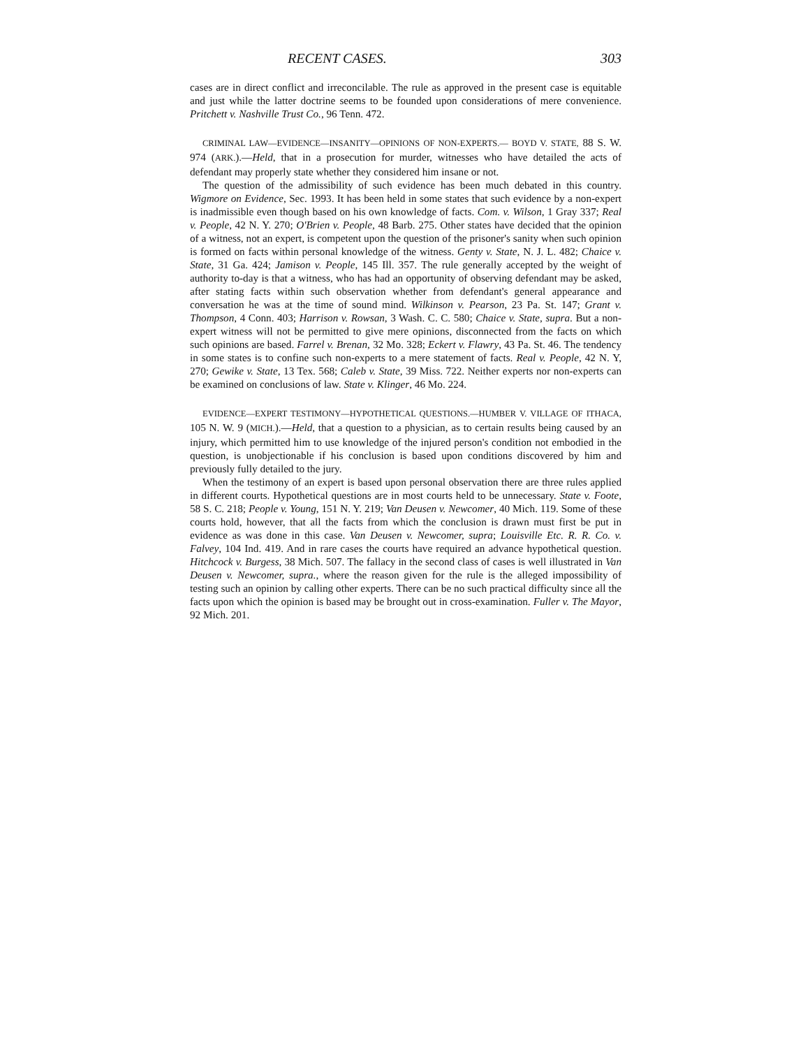RECENT CASES. 303
cases are in direct conflict and irreconcilable. The rule as approved in the present case is equitable and just while the latter doctrine seems to be founded upon considerations of mere convenience. Pritchett v. Nashville Trust Co., 96 Tenn. 472.
CRIMINAL LAW—EVIDENCE—INSANITY—OPINIONS OF NON-EXPERTS.— BOYD V. STATE, 88 S. W. 974 (ARK.).—Held, that in a prosecution for murder, witnesses who have detailed the acts of defendant may properly state whether they considered him insane or not.
The question of the admissibility of such evidence has been much debated in this country. Wigmore on Evidence, Sec. 1993. It has been held in some states that such evidence by a non-expert is inadmissible even though based on his own knowledge of facts. Com. v. Wilson, 1 Gray 337; Real v. People, 42 N. Y. 270; O'Brien v. People, 48 Barb. 275. Other states have decided that the opinion of a witness, not an expert, is competent upon the question of the prisoner's sanity when such opinion is formed on facts within personal knowledge of the witness. Genty v. State, N. J. L. 482; Chaice v. State, 31 Ga. 424; Jamison v. People, 145 Ill. 357. The rule generally accepted by the weight of authority to-day is that a witness, who has had an opportunity of observing defendant may be asked, after stating facts within such observation whether from defendant's general appearance and conversation he was at the time of sound mind. Wilkinson v. Pearson, 23 Pa. St. 147; Grant v. Thompson, 4 Conn. 403; Harrison v. Rowsan, 3 Wash. C. C. 580; Chaice v. State, supra. But a non-expert witness will not be permitted to give mere opinions, disconnected from the facts on which such opinions are based. Farrel v. Brenan, 32 Mo. 328; Eckert v. Flawry, 43 Pa. St. 46. The tendency in some states is to confine such non-experts to a mere statement of facts. Real v. People, 42 N. Y, 270; Gewike v. State, 13 Tex. 568; Caleb v. State, 39 Miss. 722. Neither experts nor non-experts can be examined on conclusions of law. State v. Klinger, 46 Mo. 224.
EVIDENCE—EXPERT TESTIMONY—HYPOTHETICAL QUESTIONS.—HUMBER V. VILLAGE OF ITHACA, 105 N. W. 9 (MICH.).—Held, that a question to a physician, as to certain results being caused by an injury, which permitted him to use knowledge of the injured person's condition not embodied in the question, is unobjectionable if his conclusion is based upon conditions discovered by him and previously fully detailed to the jury.
When the testimony of an expert is based upon personal observation there are three rules applied in different courts. Hypothetical questions are in most courts held to be unnecessary. State v. Foote, 58 S. C. 218; People v. Young, 151 N. Y. 219; Van Deusen v. Newcomer, 40 Mich. 119. Some of these courts hold, however, that all the facts from which the conclusion is drawn must first be put in evidence as was done in this case. Van Deusen v. Newcomer, supra; Louisville Etc. R. R. Co. v. Falvey, 104 Ind. 419. And in rare cases the courts have required an advance hypothetical question. Hitchcock v. Burgess, 38 Mich. 507. The fallacy in the second class of cases is well illustrated in Van Deusen v. Newcomer, supra., where the reason given for the rule is the alleged impossibility of testing such an opinion by calling other experts. There can be no such practical difficulty since all the facts upon which the opinion is based may be brought out in cross-examination. Fuller v. The Mayor, 92 Mich. 201.